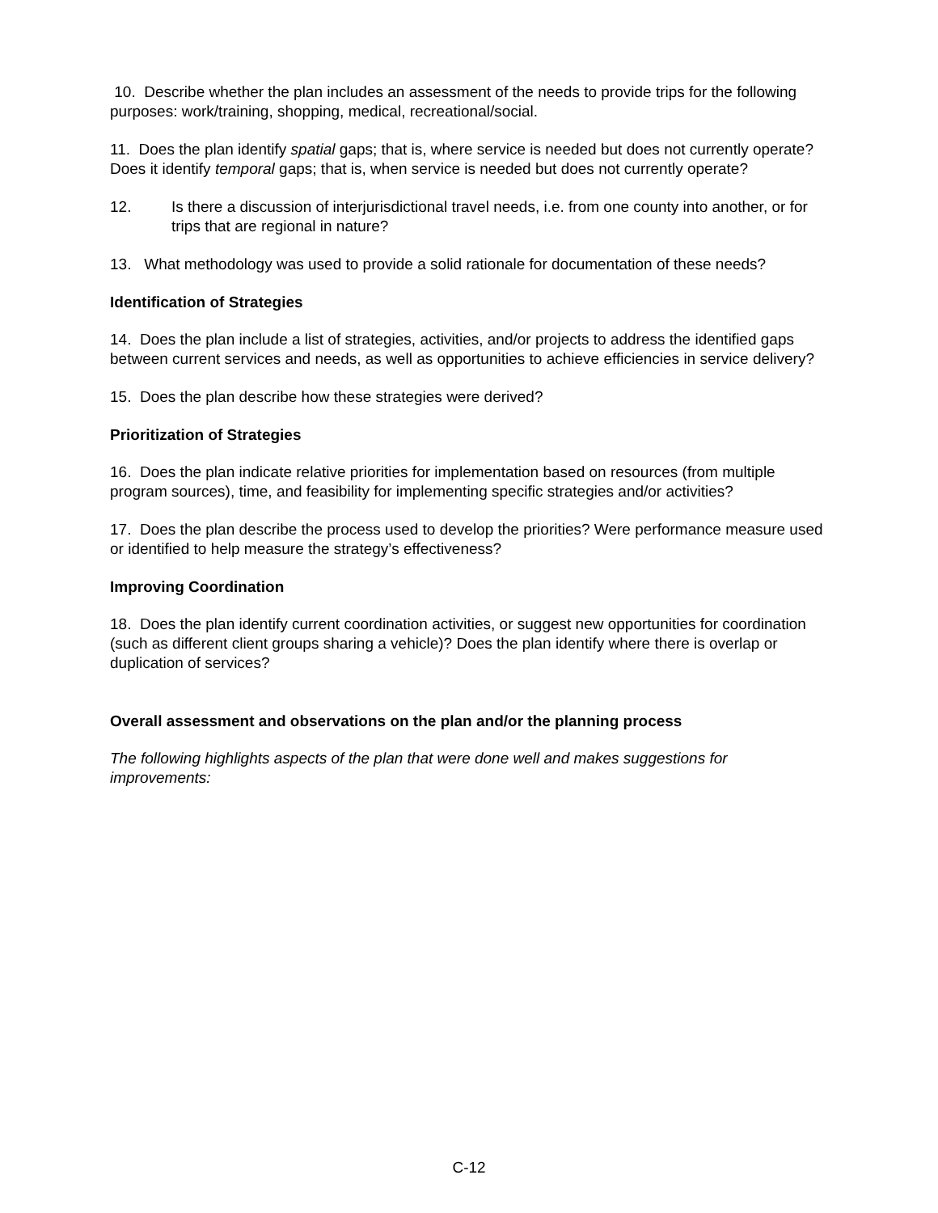10. Describe whether the plan includes an assessment of the needs to provide trips for the following purposes: work/training, shopping, medical, recreational/social.
11. Does the plan identify spatial gaps; that is, where service is needed but does not currently operate? Does it identify temporal gaps; that is, when service is needed but does not currently operate?
12. Is there a discussion of interjurisdictional travel needs, i.e. from one county into another, or for trips that are regional in nature?
13. What methodology was used to provide a solid rationale for documentation of these needs?
Identification of Strategies
14. Does the plan include a list of strategies, activities, and/or projects to address the identified gaps between current services and needs, as well as opportunities to achieve efficiencies in service delivery?
15. Does the plan describe how these strategies were derived?
Prioritization of Strategies
16. Does the plan indicate relative priorities for implementation based on resources (from multiple program sources), time, and feasibility for implementing specific strategies and/or activities?
17. Does the plan describe the process used to develop the priorities? Were performance measure used or identified to help measure the strategy’s effectiveness?
Improving Coordination
18. Does the plan identify current coordination activities, or suggest new opportunities for coordination (such as different client groups sharing a vehicle)? Does the plan identify where there is overlap or duplication of services?
Overall assessment and observations on the plan and/or the planning process
The following highlights aspects of the plan that were done well and makes suggestions for improvements:
C-12